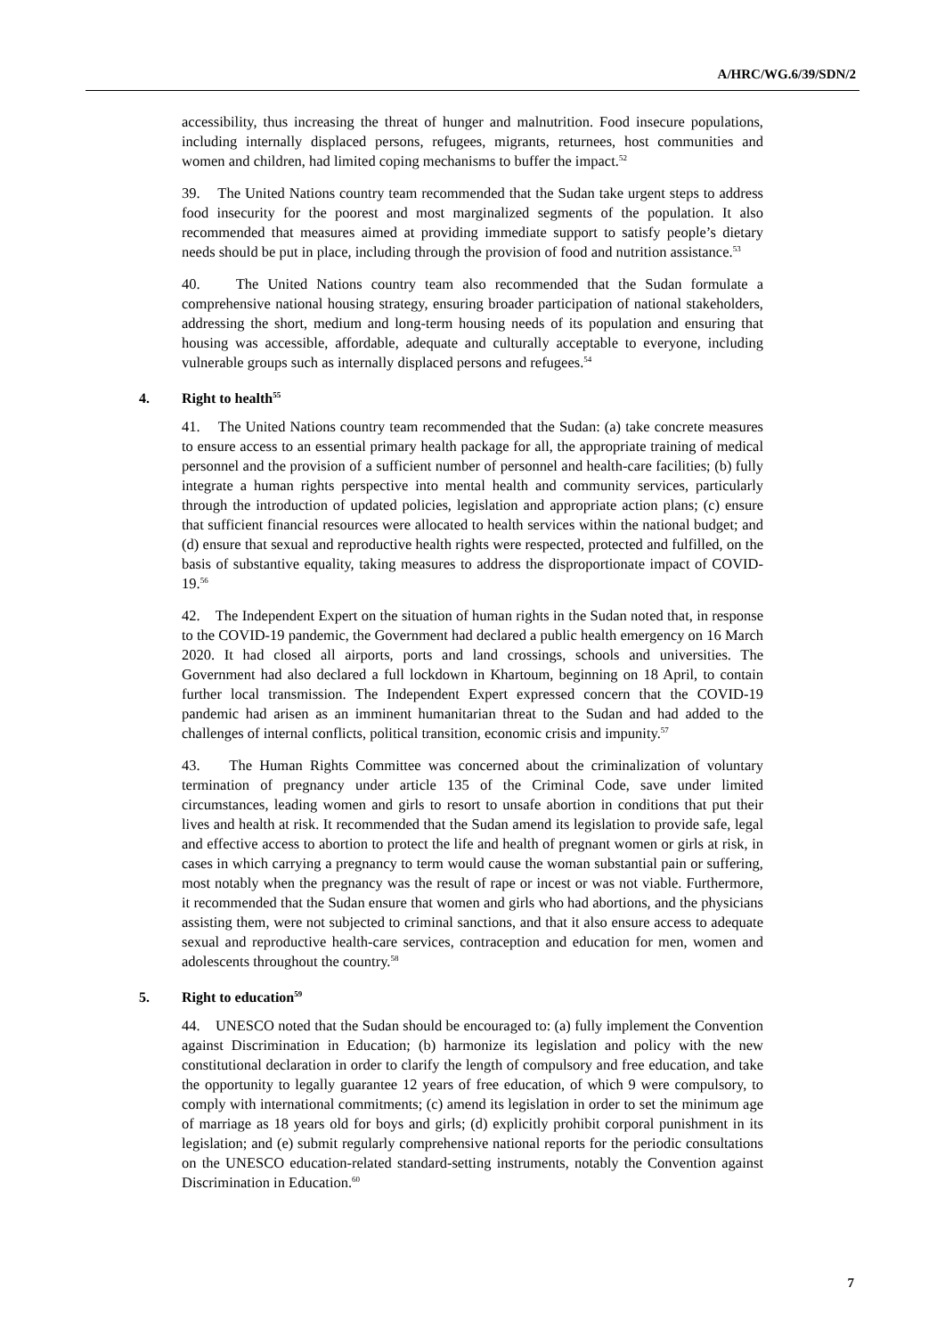A/HRC/WG.6/39/SDN/2
accessibility, thus increasing the threat of hunger and malnutrition. Food insecure populations, including internally displaced persons, refugees, migrants, returnees, host communities and women and children, had limited coping mechanisms to buffer the impact.<sup>52</sup>
39. The United Nations country team recommended that the Sudan take urgent steps to address food insecurity for the poorest and most marginalized segments of the population. It also recommended that measures aimed at providing immediate support to satisfy people’s dietary needs should be put in place, including through the provision of food and nutrition assistance.<sup>53</sup>
40. The United Nations country team also recommended that the Sudan formulate a comprehensive national housing strategy, ensuring broader participation of national stakeholders, addressing the short, medium and long-term housing needs of its population and ensuring that housing was accessible, affordable, adequate and culturally acceptable to everyone, including vulnerable groups such as internally displaced persons and refugees.<sup>54</sup>
4. Right to health<sup>55</sup>
41. The United Nations country team recommended that the Sudan: (a) take concrete measures to ensure access to an essential primary health package for all, the appropriate training of medical personnel and the provision of a sufficient number of personnel and health-care facilities; (b) fully integrate a human rights perspective into mental health and community services, particularly through the introduction of updated policies, legislation and appropriate action plans; (c) ensure that sufficient financial resources were allocated to health services within the national budget; and (d) ensure that sexual and reproductive health rights were respected, protected and fulfilled, on the basis of substantive equality, taking measures to address the disproportionate impact of COVID-19.<sup>56</sup>
42. The Independent Expert on the situation of human rights in the Sudan noted that, in response to the COVID-19 pandemic, the Government had declared a public health emergency on 16 March 2020. It had closed all airports, ports and land crossings, schools and universities. The Government had also declared a full lockdown in Khartoum, beginning on 18 April, to contain further local transmission. The Independent Expert expressed concern that the COVID-19 pandemic had arisen as an imminent humanitarian threat to the Sudan and had added to the challenges of internal conflicts, political transition, economic crisis and impunity.<sup>57</sup>
43. The Human Rights Committee was concerned about the criminalization of voluntary termination of pregnancy under article 135 of the Criminal Code, save under limited circumstances, leading women and girls to resort to unsafe abortion in conditions that put their lives and health at risk. It recommended that the Sudan amend its legislation to provide safe, legal and effective access to abortion to protect the life and health of pregnant women or girls at risk, in cases in which carrying a pregnancy to term would cause the woman substantial pain or suffering, most notably when the pregnancy was the result of rape or incest or was not viable. Furthermore, it recommended that the Sudan ensure that women and girls who had abortions, and the physicians assisting them, were not subjected to criminal sanctions, and that it also ensure access to adequate sexual and reproductive health-care services, contraception and education for men, women and adolescents throughout the country.<sup>58</sup>
5. Right to education<sup>59</sup>
44. UNESCO noted that the Sudan should be encouraged to: (a) fully implement the Convention against Discrimination in Education; (b) harmonize its legislation and policy with the new constitutional declaration in order to clarify the length of compulsory and free education, and take the opportunity to legally guarantee 12 years of free education, of which 9 were compulsory, to comply with international commitments; (c) amend its legislation in order to set the minimum age of marriage as 18 years old for boys and girls; (d) explicitly prohibit corporal punishment in its legislation; and (e) submit regularly comprehensive national reports for the periodic consultations on the UNESCO education-related standard-setting instruments, notably the Convention against Discrimination in Education.<sup>60</sup>
7